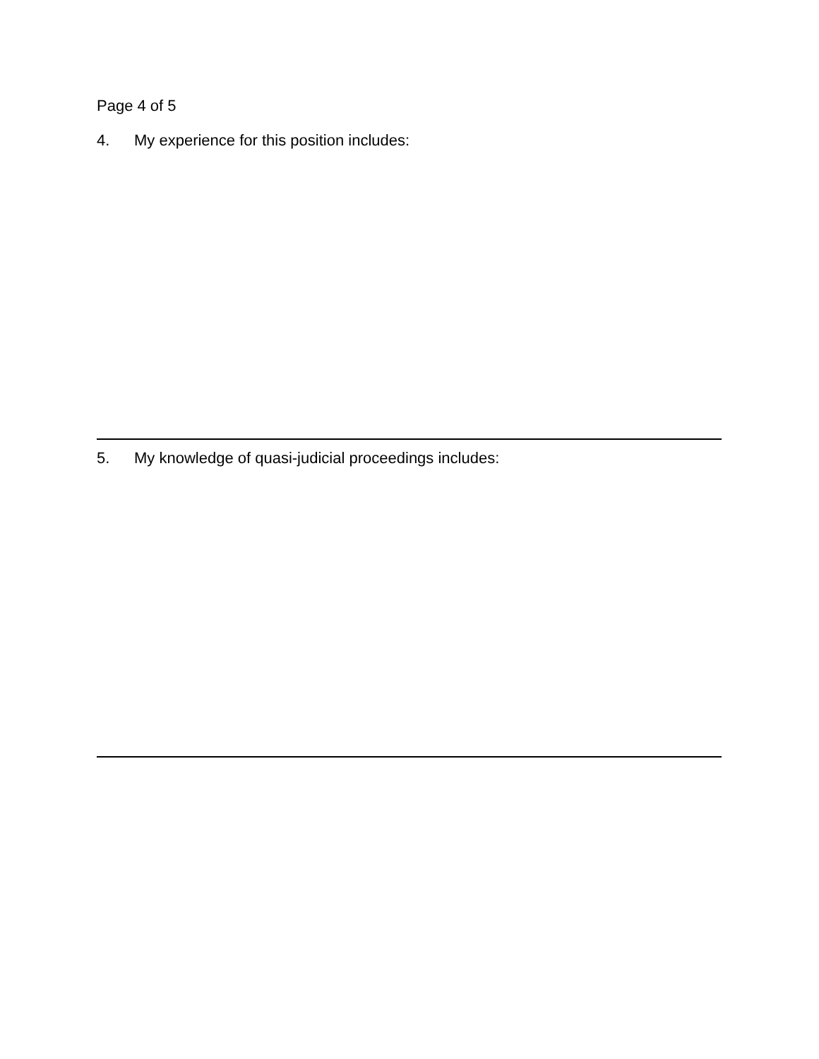Page 4 of 5
4. My experience for this position includes:
5. My knowledge of quasi-judicial proceedings includes: